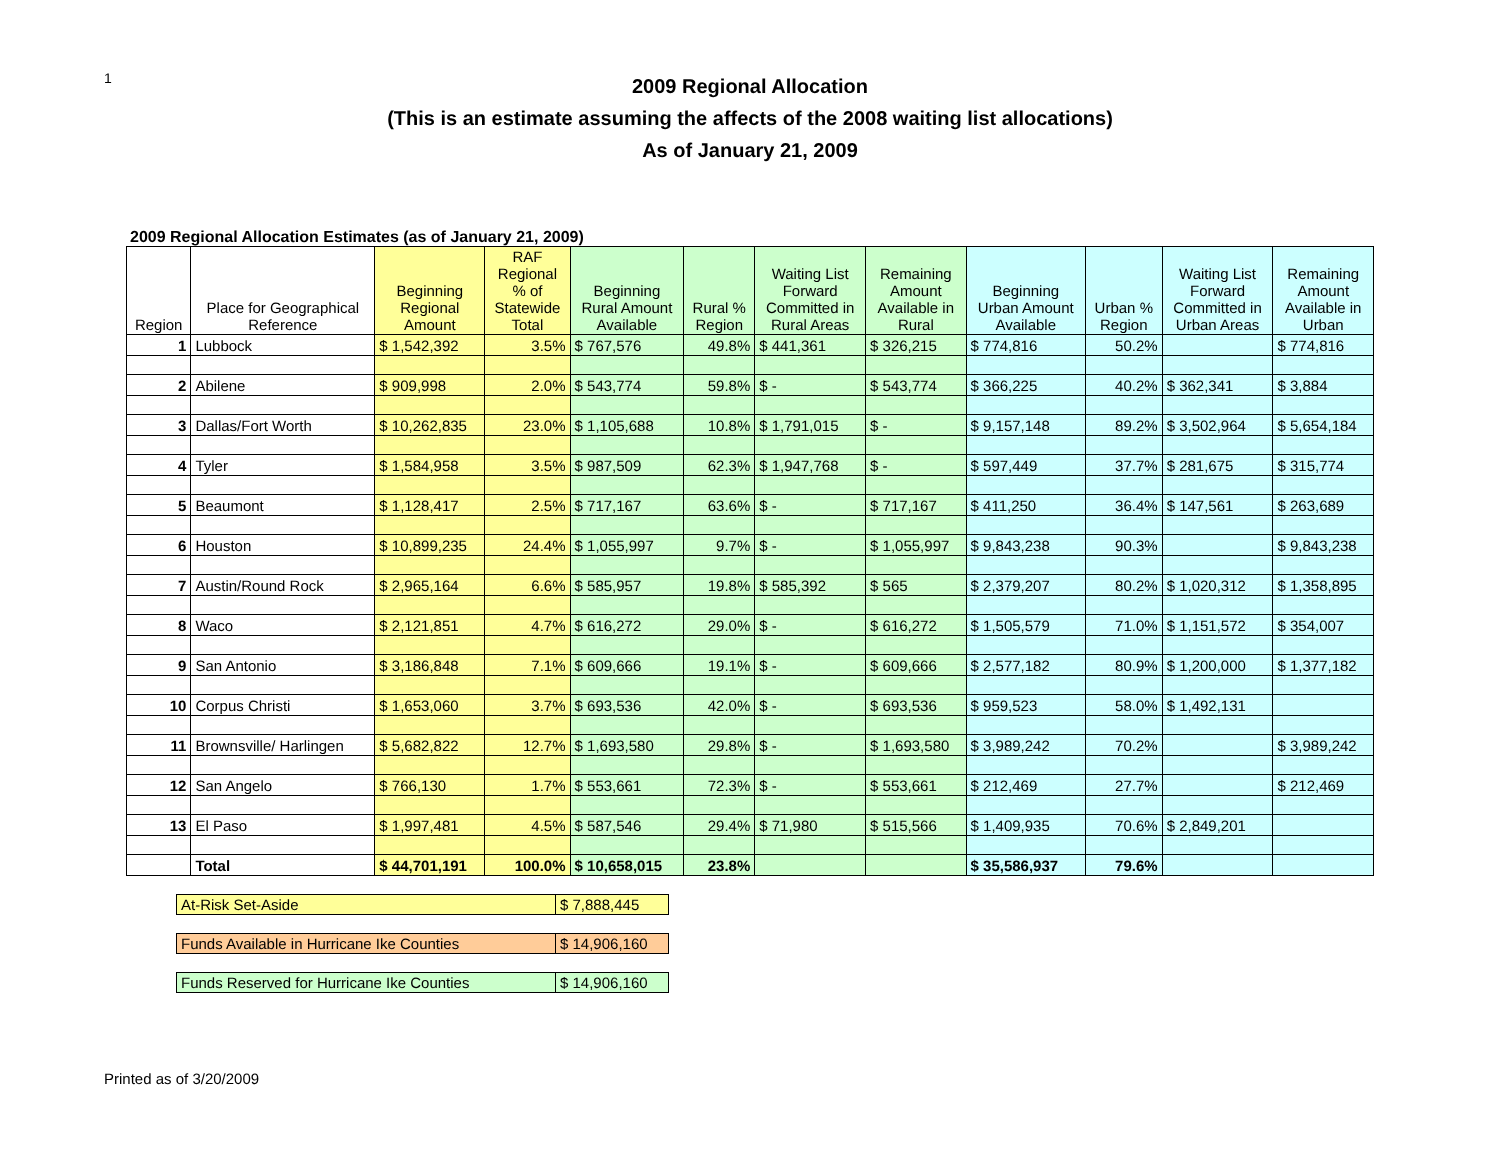1
2009 Regional Allocation
(This is an estimate assuming the affects of the 2008 waiting list allocations)
As of January 21, 2009
2009 Regional Allocation Estimates (as of January 21, 2009)
| Region | Place for Geographical Reference | Beginning Regional Amount | RAF Regional % of Statewide Total | Beginning Rural Amount Available | Rural % Region | Waiting List Forward Committed in Rural Areas | Remaining Amount Available in Rural | Beginning Urban Amount Available | Urban % Region | Waiting List Forward Committed in Urban Areas | Remaining Amount Available in Urban |
| --- | --- | --- | --- | --- | --- | --- | --- | --- | --- | --- | --- |
| 1 | Lubbock | $ 1,542,392 | 3.5% | $ 767,576 | 49.8% | $ 441,361 | $ 326,215 | $ 774,816 | 50.2% | | $ 774,816 |
| 2 | Abilene | $ 909,998 | 2.0% | $ 543,774 | 59.8% | $ - | $ 543,774 | $ 366,225 | 40.2% | $ 362,341 | $ 3,884 |
| 3 | Dallas/Fort Worth | $ 10,262,835 | 23.0% | $ 1,105,688 | 10.8% | $ 1,791,015 | $ - | $ 9,157,148 | 89.2% | $ 3,502,964 | $ 5,654,184 |
| 4 | Tyler | $ 1,584,958 | 3.5% | $ 987,509 | 62.3% | $ 1,947,768 | $ - | $ 597,449 | 37.7% | $ 281,675 | $ 315,774 |
| 5 | Beaumont | $ 1,128,417 | 2.5% | $ 717,167 | 63.6% | $ - | $ 717,167 | $ 411,250 | 36.4% | $ 147,561 | $ 263,689 |
| 6 | Houston | $ 10,899,235 | 24.4% | $ 1,055,997 | 9.7% | $ - | $ 1,055,997 | $ 9,843,238 | 90.3% | | $ 9,843,238 |
| 7 | Austin/Round Rock | $ 2,965,164 | 6.6% | $ 585,957 | 19.8% | $ 585,392 | $ 565 | $ 2,379,207 | 80.2% | $ 1,020,312 | $ 1,358,895 |
| 8 | Waco | $ 2,121,851 | 4.7% | $ 616,272 | 29.0% | $ - | $ 616,272 | $ 1,505,579 | 71.0% | $ 1,151,572 | $ 354,007 |
| 9 | San Antonio | $ 3,186,848 | 7.1% | $ 609,666 | 19.1% | $ - | $ 609,666 | $ 2,577,182 | 80.9% | $ 1,200,000 | $ 1,377,182 |
| 10 | Corpus Christi | $ 1,653,060 | 3.7% | $ 693,536 | 42.0% | $ - | $ 693,536 | $ 959,523 | 58.0% | $ 1,492,131 | |
| 11 | Brownsville/ Harlingen | $ 5,682,822 | 12.7% | $ 1,693,580 | 29.8% | $ - | $ 1,693,580 | $ 3,989,242 | 70.2% | | $ 3,989,242 |
| 12 | San Angelo | $ 766,130 | 1.7% | $ 553,661 | 72.3% | $ - | $ 553,661 | $ 212,469 | 27.7% | | $ 212,469 |
| 13 | El Paso | $ 1,997,481 | 4.5% | $ 587,546 | 29.4% | $ 71,980 | $ 515,566 | $ 1,409,935 | 70.6% | $ 2,849,201 | |
| | Total | $ 44,701,191 | 100.0% | $ 10,658,015 | 23.8% | | | $ 35,586,937 | 79.6% | | |
| At-Risk Set-Aside | $ 7,888,445 |
| Funds Available in Hurricane Ike Counties | $ 14,906,160 |
| Funds Reserved for Hurricane Ike Counties | $ 14,906,160 |
Printed as of 3/20/2009